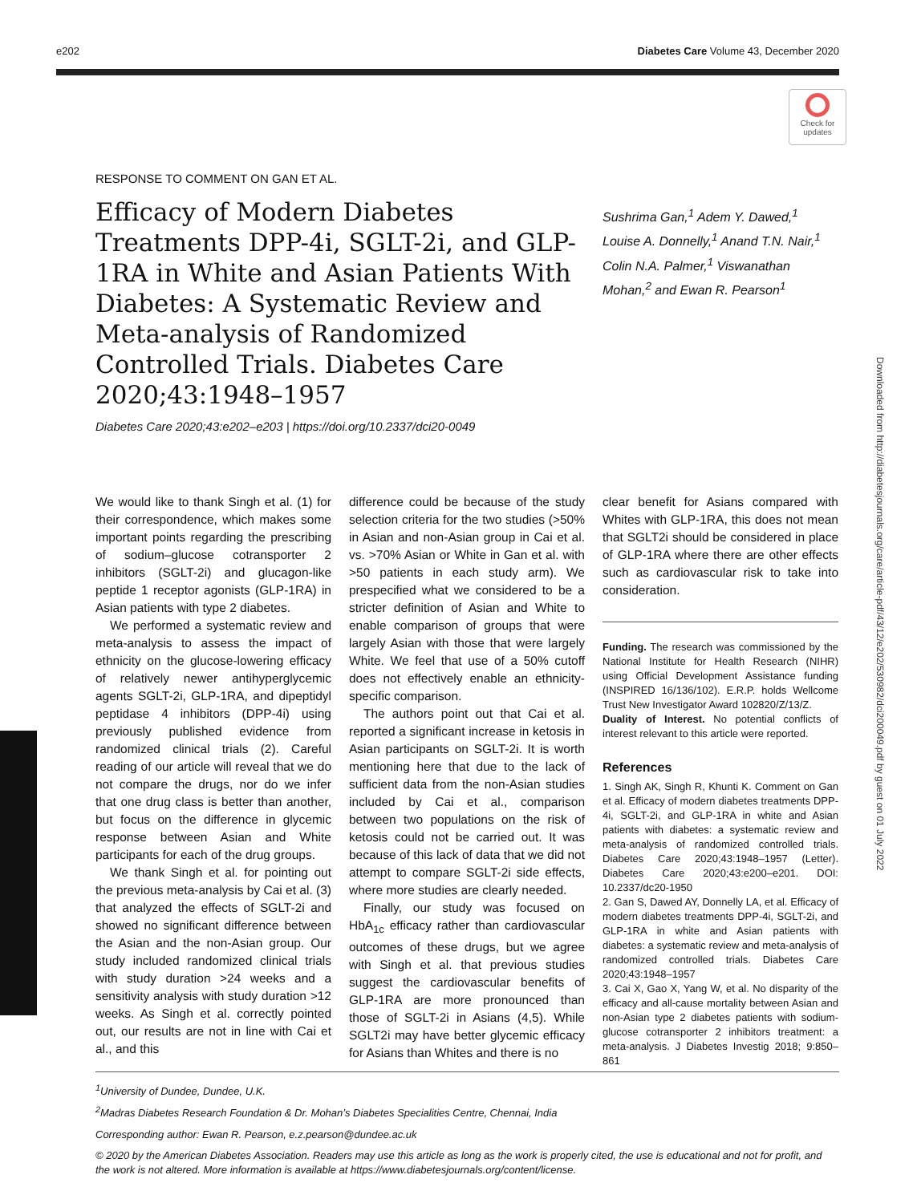e202 Diabetes Care Volume 43, December 2020
Check for updates
Downloaded from http://diabetesjournals.org/care/article-pdf/43/12/e202/530982/dci200049.pdf by guest on 01 July 2022
RESPONSE TO COMMENT ON GAN ET AL.
Efficacy of Modern Diabetes Treatments DPP-4i, SGLT-2i, and GLP-1RA in White and Asian Patients With Diabetes: A Systematic Review and Meta-analysis of Randomized Controlled Trials. Diabetes Care 2020;43:1948–1957
Sushrima Gan,<sup>1</sup> Adem Y. Dawed,<sup>1</sup> Louise A. Donnelly,<sup>1</sup> Anand T.N. Nair,<sup>1</sup> Colin N.A. Palmer,<sup>1</sup> Viswanathan Mohan,<sup>2</sup> and Ewan R. Pearson<sup>1</sup>
Diabetes Care 2020;43:e202–e203 | https://doi.org/10.2337/dci20-0049
We would like to thank Singh et al. (1) for their correspondence, which makes some important points regarding the prescribing of sodium–glucose cotransporter 2 inhibitors (SGLT-2i) and glucagon-like peptide 1 receptor agonists (GLP-1RA) in Asian patients with type 2 diabetes.
We performed a systematic review and meta-analysis to assess the impact of ethnicity on the glucose-lowering efficacy of relatively newer antihyperglycemic agents SGLT-2i, GLP-1RA, and dipeptidyl peptidase 4 inhibitors (DPP-4i) using previously published evidence from randomized clinical trials (2). Careful reading of our article will reveal that we do not compare the drugs, nor do we infer that one drug class is better than another, but focus on the difference in glycemic response between Asian and White participants for each of the drug groups.
We thank Singh et al. for pointing out the previous meta-analysis by Cai et al. (3) that analyzed the effects of SGLT-2i and showed no significant difference between the Asian and the non-Asian group. Our study included randomized clinical trials with study duration >24 weeks and a sensitivity analysis with study duration >12 weeks. As Singh et al. correctly pointed out, our results are not in line with Cai et al., and this
difference could be because of the study selection criteria for the two studies (>50% in Asian and non-Asian group in Cai et al. vs. >70% Asian or White in Gan et al. with >50 patients in each study arm). We prespecified what we considered to be a stricter definition of Asian and White to enable comparison of groups that were largely Asian with those that were largely White. We feel that use of a 50% cutoff does not effectively enable an ethnicity-specific comparison.
The authors point out that Cai et al. reported a significant increase in ketosis in Asian participants on SGLT-2i. It is worth mentioning here that due to the lack of sufficient data from the non-Asian studies included by Cai et al., comparison between two populations on the risk of ketosis could not be carried out. It was because of this lack of data that we did not attempt to compare SGLT-2i side effects, where more studies are clearly needed.
Finally, our study was focused on HbA<sub>1c</sub> efficacy rather than cardiovascular outcomes of these drugs, but we agree with Singh et al. that previous studies suggest the cardiovascular benefits of GLP-1RA are more pronounced than those of SGLT-2i in Asians (4,5). While SGLT2i may have better glycemic efficacy for Asians than Whites and there is no
clear benefit for Asians compared with Whites with GLP-1RA, this does not mean that SGLT2i should be considered in place of GLP-1RA where there are other effects such as cardiovascular risk to take into consideration.
Funding. The research was commissioned by the National Institute for Health Research (NIHR) using Official Development Assistance funding (INSPIRED 16/136/102). E.R.P. holds Wellcome Trust New Investigator Award 102820/Z/13/Z.
Duality of Interest. No potential conflicts of interest relevant to this article were reported.
References
1. Singh AK, Singh R, Khunti K. Comment on Gan et al. Efficacy of modern diabetes treatments DPP-4i, SGLT-2i, and GLP-1RA in white and Asian patients with diabetes: a systematic review and meta-analysis of randomized controlled trials. Diabetes Care 2020;43:1948–1957 (Letter). Diabetes Care 2020;43:e200–e201. DOI: 10.2337/dc20-1950
2. Gan S, Dawed AY, Donnelly LA, et al. Efficacy of modern diabetes treatments DPP-4i, SGLT-2i, and GLP-1RA in white and Asian patients with diabetes: a systematic review and meta-analysis of randomized controlled trials. Diabetes Care 2020;43:1948–1957
3. Cai X, Gao X, Yang W, et al. No disparity of the efficacy and all-cause mortality between Asian and non-Asian type 2 diabetes patients with sodium-glucose cotransporter 2 inhibitors treatment: a meta-analysis. J Diabetes Investig 2018; 9:850–861
<sup>1</sup> University of Dundee, Dundee, U.K.
<sup>2</sup> Madras Diabetes Research Foundation & Dr. Mohan’s Diabetes Specialities Centre, Chennai, India
Corresponding author: Ewan R. Pearson, e.z.pearson@dundee.ac.uk
© 2020 by the American Diabetes Association. Readers may use this article as long as the work is properly cited, the use is educational and not for profit, and the work is not altered. More information is available at https://www.diabetesjournals.org/content/license.